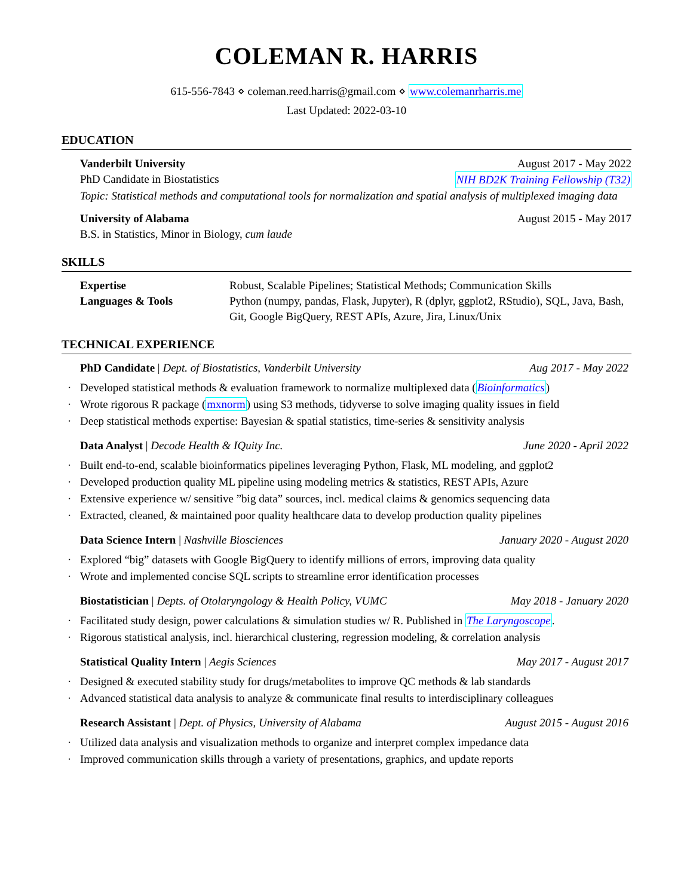COLEMAN R. HARRIS
615-556-7843 ⋄ coleman.reed.harris@gmail.com ⋄ www.colemanrharris.me
Last Updated: 2022-03-10
EDUCATION
Vanderbilt University August 2017 - May 2022
PhD Candidate in Biostatistics NIH BD2K Training Fellowship (T32)
Topic: Statistical methods and computational tools for normalization and spatial analysis of multiplexed imaging data
University of Alabama August 2015 - May 2017
B.S. in Statistics, Minor in Biology, cum laude
SKILLS
| Expertise | Robust, Scalable Pipelines; Statistical Methods; Communication Skills |
| Languages & Tools | Python (numpy, pandas, Flask, Jupyter), R (dplyr, ggplot2, RStudio), SQL, Java, Bash, Git, Google BigQuery, REST APIs, Azure, Jira, Linux/Unix |
TECHNICAL EXPERIENCE
PhD Candidate | Dept. of Biostatistics, Vanderbilt University Aug 2017 - May 2022
· Developed statistical methods & evaluation framework to normalize multiplexed data (Bioinformatics)
· Wrote rigorous R package (mxnorm) using S3 methods, tidyverse to solve imaging quality issues in field
· Deep statistical methods expertise: Bayesian & spatial statistics, time-series & sensitivity analysis
Data Analyst | Decode Health & IQuity Inc. June 2020 - April 2022
· Built end-to-end, scalable bioinformatics pipelines leveraging Python, Flask, ML modeling, and ggplot2
· Developed production quality ML pipeline using modeling metrics & statistics, REST APIs, Azure
· Extensive experience w/ sensitive ”big data” sources, incl. medical claims & genomics sequencing data
· Extracted, cleaned, & maintained poor quality healthcare data to develop production quality pipelines
Data Science Intern | Nashville Biosciences January 2020 - August 2020
· Explored “big” datasets with Google BigQuery to identify millions of errors, improving data quality
· Wrote and implemented concise SQL scripts to streamline error identification processes
Biostatistician | Depts. of Otolaryngology & Health Policy, VUMC May 2018 - January 2020
· Facilitated study design, power calculations & simulation studies w/ R. Published in The Laryngoscope.
· Rigorous statistical analysis, incl. hierarchical clustering, regression modeling, & correlation analysis
Statistical Quality Intern | Aegis Sciences May 2017 - August 2017
· Designed & executed stability study for drugs/metabolites to improve QC methods & lab standards
· Advanced statistical data analysis to analyze & communicate final results to interdisciplinary colleagues
Research Assistant | Dept. of Physics, University of Alabama August 2015 - August 2016
· Utilized data analysis and visualization methods to organize and interpret complex impedance data
· Improved communication skills through a variety of presentations, graphics, and update reports